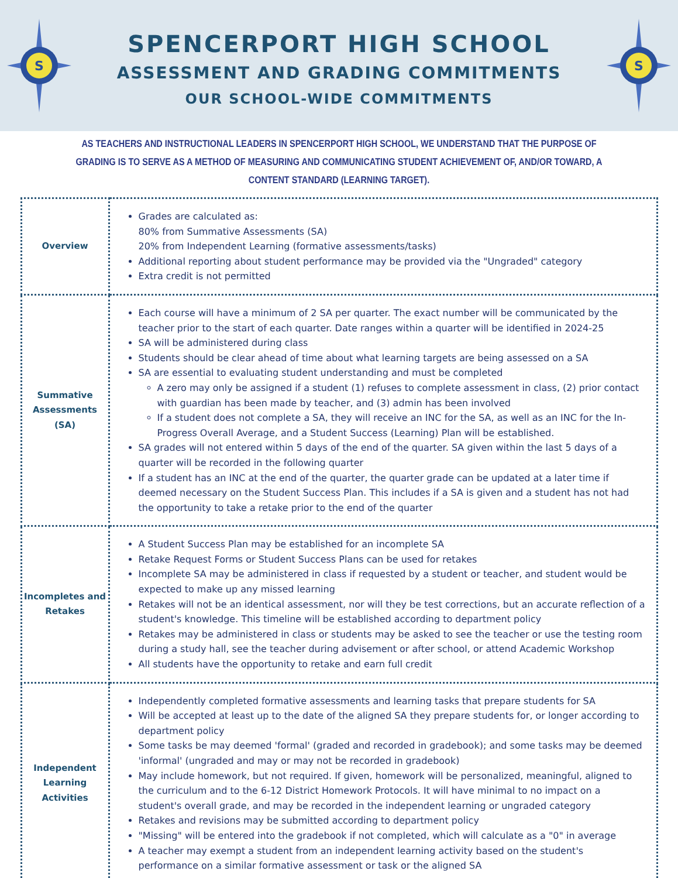S
SPENCERPORT HIGH SCHOOL
ASSESSMENT AND GRADING COMMITMENTS
OUR SCHOOL-WIDE COMMITMENTS
S
AS TEACHERS AND INSTRUCTIONAL LEADERS IN SPENCERPORT HIGH SCHOOL, WE UNDERSTAND THAT THE PURPOSE OF GRADING IS TO SERVE AS A METHOD OF MEASURING AND COMMUNICATING STUDENT ACHIEVEMENT OF, AND/OR TOWARD, A CONTENT STANDARD (LEARNING TARGET).
| Overview | Grades are calculated as: 80% from Summative Assessments (SA) 20% from Independent Learning (formative assessments/tasks) Additional reporting about student performance may be provided via the "Ungraded" category Extra credit is not permitted |
| Summative Assessments (SA) | Each course will have a minimum of 2 SA per quarter. The exact number will be communicated by the teacher prior to the start of each quarter. Date ranges within a quarter will be identified in 2024-25 SA will be administered during class Students should be clear ahead of time about what learning targets are being assessed on a SA SA are essential to evaluating student understanding and must be completed A zero may only be assigned if a student (1) refuses to complete assessment in class, (2) prior contact with guardian has been made by teacher, and (3) admin has been involved If a student does not complete a SA, they will receive an INC for the SA, as well as an INC for the In-Progress Overall Average, and a Student Success (Learning) Plan will be established. SA grades will not entered within 5 days of the end of the quarter. SA given within the last 5 days of a quarter will be recorded in the following quarter If a student has an INC at the end of the quarter, the quarter grade can be updated at a later time if deemed necessary on the Student Success Plan. This includes if a SA is given and a student has not had the opportunity to take a retake prior to the end of the quarter |
| Incompletes and Retakes | A Student Success Plan may be established for an incomplete SA Retake Request Forms or Student Success Plans can be used for retakes Incomplete SA may be administered in class if requested by a student or teacher, and student would be expected to make up any missed learning Retakes will not be an identical assessment, nor will they be test corrections, but an accurate reflection of a student's knowledge. This timeline will be established according to department policy Retakes may be administered in class or students may be asked to see the teacher or use the testing room during a study hall, see the teacher during advisement or after school, or attend Academic Workshop All students have the opportunity to retake and earn full credit |
| Independent Learning Activities | Independently completed formative assessments and learning tasks that prepare students for SA Will be accepted at least up to the date of the aligned SA they prepare students for, or longer according to department policy Some tasks be may deemed 'formal' (graded and recorded in gradebook); and some tasks may be deemed 'informal' (ungraded and may or may not be recorded in gradebook) May include homework, but not required. If given, homework will be personalized, meaningful, aligned to the curriculum and to the 6-12 District Homework Protocols. It will have minimal to no impact on a student's overall grade, and may be recorded in the independent learning or ungraded category Retakes and revisions may be submitted according to department policy "Missing" will be entered into the gradebook if not completed, which will calculate as a "0" in average A teacher may exempt a student from an independent learning activity based on the student's performance on a similar formative assessment or task or the aligned SA |